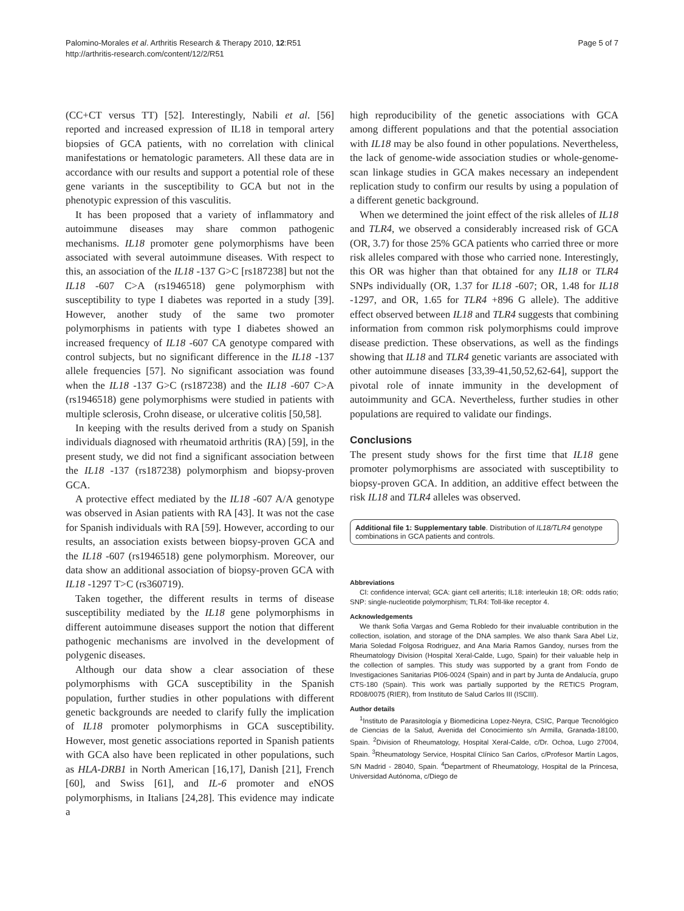Palomino-Morales et al. Arthritis Research & Therapy 2010, 12:R51
http://arthritis-research.com/content/12/2/R51
Page 5 of 7
(CC+CT versus TT) [52]. Interestingly, Nabili et al. [56] reported and increased expression of IL18 in temporal artery biopsies of GCA patients, with no correlation with clinical manifestations or hematologic parameters. All these data are in accordance with our results and support a potential role of these gene variants in the susceptibility to GCA but not in the phenotypic expression of this vasculitis.
It has been proposed that a variety of inflammatory and autoimmune diseases may share common pathogenic mechanisms. IL18 promoter gene polymorphisms have been associated with several autoimmune diseases. With respect to this, an association of the IL18 -137 G>C [rs187238] but not the IL18 -607 C>A (rs1946518) gene polymorphism with susceptibility to type I diabetes was reported in a study [39]. However, another study of the same two promoter polymorphisms in patients with type I diabetes showed an increased frequency of IL18 -607 CA genotype compared with control subjects, but no significant difference in the IL18 -137 allele frequencies [57]. No significant association was found when the IL18 -137 G>C (rs187238) and the IL18 -607 C>A (rs1946518) gene polymorphisms were studied in patients with multiple sclerosis, Crohn disease, or ulcerative colitis [50,58].
In keeping with the results derived from a study on Spanish individuals diagnosed with rheumatoid arthritis (RA) [59], in the present study, we did not find a significant association between the IL18 -137 (rs187238) polymorphism and biopsy-proven GCA.
A protective effect mediated by the IL18 -607 A/A genotype was observed in Asian patients with RA [43]. It was not the case for Spanish individuals with RA [59]. However, according to our results, an association exists between biopsy-proven GCA and the IL18 -607 (rs1946518) gene polymorphism. Moreover, our data show an additional association of biopsy-proven GCA with IL18 -1297 T>C (rs360719).
Taken together, the different results in terms of disease susceptibility mediated by the IL18 gene polymorphisms in different autoimmune diseases support the notion that different pathogenic mechanisms are involved in the development of polygenic diseases.
Although our data show a clear association of these polymorphisms with GCA susceptibility in the Spanish population, further studies in other populations with different genetic backgrounds are needed to clarify fully the implication of IL18 promoter polymorphisms in GCA susceptibility. However, most genetic associations reported in Spanish patients with GCA also have been replicated in other populations, such as HLA-DRB1 in North American [16,17], Danish [21], French [60], and Swiss [61], and IL-6 promoter and eNOS polymorphisms, in Italians [24,28]. This evidence may indicate a
high reproducibility of the genetic associations with GCA among different populations and that the potential association with IL18 may be also found in other populations. Nevertheless, the lack of genome-wide association studies or whole-genome-scan linkage studies in GCA makes necessary an independent replication study to confirm our results by using a population of a different genetic background.
When we determined the joint effect of the risk alleles of IL18 and TLR4, we observed a considerably increased risk of GCA (OR, 3.7) for those 25% GCA patients who carried three or more risk alleles compared with those who carried none. Interestingly, this OR was higher than that obtained for any IL18 or TLR4 SNPs individually (OR, 1.37 for IL18 -607; OR, 1.48 for IL18 -1297, and OR, 1.65 for TLR4 +896 G allele). The additive effect observed between IL18 and TLR4 suggests that combining information from common risk polymorphisms could improve disease prediction. These observations, as well as the findings showing that IL18 and TLR4 genetic variants are associated with other autoimmune diseases [33,39-41,50,52,62-64], support the pivotal role of innate immunity in the development of autoimmunity and GCA. Nevertheless, further studies in other populations are required to validate our findings.
Conclusions
The present study shows for the first time that IL18 gene promoter polymorphisms are associated with susceptibility to biopsy-proven GCA. In addition, an additive effect between the risk IL18 and TLR4 alleles was observed.
Additional file 1: Supplementary table. Distribution of IL18/TLR4 genotype combinations in GCA patients and controls.
Abbreviations
CI: confidence interval; GCA: giant cell arteritis; IL18: interleukin 18; OR: odds ratio; SNP: single-nucleotide polymorphism; TLR4: Toll-like receptor 4.
Acknowledgements
We thank Sofia Vargas and Gema Robledo for their invaluable contribution in the collection, isolation, and storage of the DNA samples. We also thank Sara Abel Liz, Maria Soledad Folgosa Rodriguez, and Ana Maria Ramos Gandoy, nurses from the Rheumatology Division (Hospital Xeral-Calde, Lugo, Spain) for their valuable help in the collection of samples. This study was supported by a grant from Fondo de Investigaciones Sanitarias PI06-0024 (Spain) and in part by Junta de Andalucía, grupo CTS-180 (Spain). This work was partially supported by the RETICS Program, RD08/0075 (RIER), from Instituto de Salud Carlos III (ISCIII).
Author details
<sup>1</sup> Instituto de Parasitología y Biomedicina Lopez-Neyra, CSIC, Parque Tecnológico de Ciencias de la Salud, Avenida del Conocimiento s/n Armilla, Granada-18100, Spain. <sup>2</sup>Division of Rheumatology, Hospital Xeral-Calde, c/Dr. Ochoa, Lugo 27004, Spain. <sup>3</sup>Rheumatology Service, Hospital Clínico San Carlos, c/Profesor Martín Lagos, S/N Madrid - 28040, Spain. <sup>4</sup>Department of Rheumatology, Hospital de la Princesa, Universidad Autónoma, c/Diego de